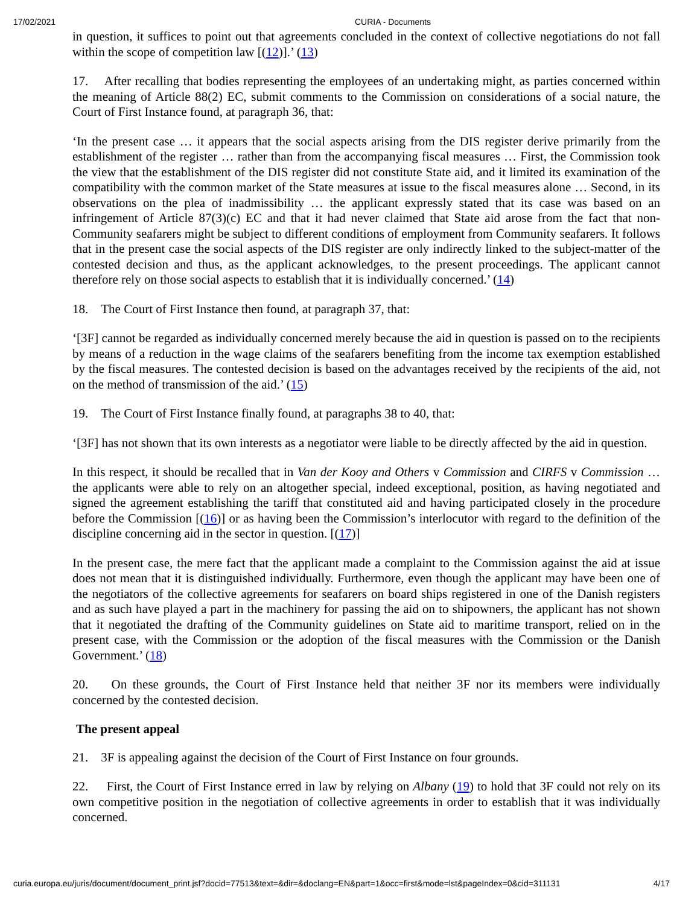17/02/2021 CURIA - Documents
in question, it suffices to point out that agreements concluded in the context of collective negotiations do not fall within the scope of competition law [(12)].’ (13)
17. After recalling that bodies representing the employees of an undertaking might, as parties concerned within the meaning of Article 88(2) EC, submit comments to the Commission on considerations of a social nature, the Court of First Instance found, at paragraph 36, that:
‘In the present case … it appears that the social aspects arising from the DIS register derive primarily from the establishment of the register … rather than from the accompanying fiscal measures … First, the Commission took the view that the establishment of the DIS register did not constitute State aid, and it limited its examination of the compatibility with the common market of the State measures at issue to the fiscal measures alone … Second, in its observations on the plea of inadmissibility … the applicant expressly stated that its case was based on an infringement of Article 87(3)(c) EC and that it had never claimed that State aid arose from the fact that non-Community seafarers might be subject to different conditions of employment from Community seafarers. It follows that in the present case the social aspects of the DIS register are only indirectly linked to the subject-matter of the contested decision and thus, as the applicant acknowledges, to the present proceedings. The applicant cannot therefore rely on those social aspects to establish that it is individually concerned.’ (14)
18. The Court of First Instance then found, at paragraph 37, that:
‘[3F] cannot be regarded as individually concerned merely because the aid in question is passed on to the recipients by means of a reduction in the wage claims of the seafarers benefiting from the income tax exemption established by the fiscal measures. The contested decision is based on the advantages received by the recipients of the aid, not on the method of transmission of the aid.’ (15)
19. The Court of First Instance finally found, at paragraphs 38 to 40, that:
‘[3F] has not shown that its own interests as a negotiator were liable to be directly affected by the aid in question.
In this respect, it should be recalled that in Van der Kooy and Others v Commission and CIRFS v Commission … the applicants were able to rely on an altogether special, indeed exceptional, position, as having negotiated and signed the agreement establishing the tariff that constituted aid and having participated closely in the procedure before the Commission [(16)] or as having been the Commission’s interlocutor with regard to the definition of the discipline concerning aid in the sector in question. [(17)]
In the present case, the mere fact that the applicant made a complaint to the Commission against the aid at issue does not mean that it is distinguished individually. Furthermore, even though the applicant may have been one of the negotiators of the collective agreements for seafarers on board ships registered in one of the Danish registers and as such have played a part in the machinery for passing the aid on to shipowners, the applicant has not shown that it negotiated the drafting of the Community guidelines on State aid to maritime transport, relied on in the present case, with the Commission or the adoption of the fiscal measures with the Commission or the Danish Government.’ (18)
20. On these grounds, the Court of First Instance held that neither 3F nor its members were individually concerned by the contested decision.
The present appeal
21. 3F is appealing against the decision of the Court of First Instance on four grounds.
22. First, the Court of First Instance erred in law by relying on Albany (19) to hold that 3F could not rely on its own competitive position in the negotiation of collective agreements in order to establish that it was individually concerned.
curia.europa.eu/juris/document/document_print.jsf?docid=77513&text=&dir=&doclang=EN&part=1&occ=first&mode=lst&pageIndex=0&cid=311131 4/17